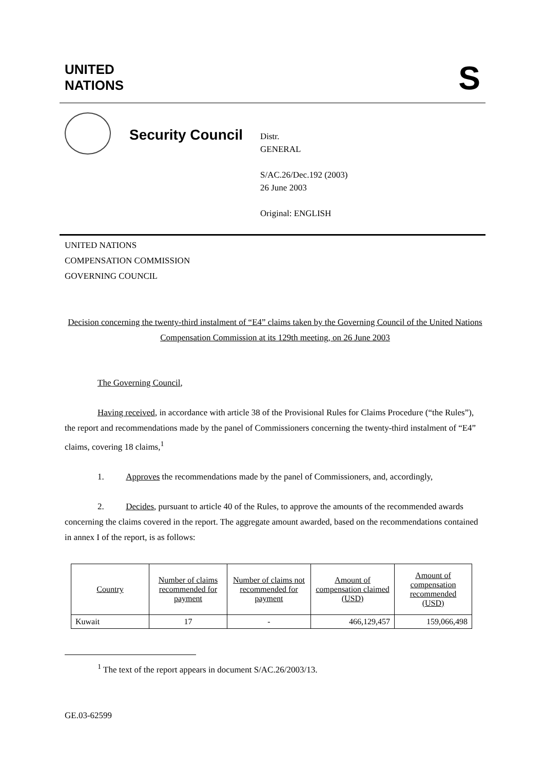UNITED
NATIONS
S
Security Council
Distr.
GENERAL
S/AC.26/Dec.192 (2003)
26 June 2003
Original: ENGLISH
UNITED NATIONS
COMPENSATION COMMISSION
GOVERNING COUNCIL
Decision concerning the twenty-third instalment of “E4” claims taken by the Governing Council of the United Nations Compensation Commission at its 129th meeting, on 26 June 2003
The Governing Council,
Having received, in accordance with article 38 of the Provisional Rules for Claims Procedure (“the Rules”), the report and recommendations made by the panel of Commissioners concerning the twenty-third instalment of “E4” claims, covering 18 claims,<sup>1</sup>
1. Approves the recommendations made by the panel of Commissioners, and, accordingly,
2. Decides, pursuant to article 40 of the Rules, to approve the amounts of the recommended awards concerning the claims covered in the report. The aggregate amount awarded, based on the recommendations contained in annex I of the report, is as follows:
| Country | Number of claims recommended for payment | Number of claims not recommended for payment | Amount of compensation claimed (USD) | Amount of compensation recommended (USD) |
| --- | --- | --- | --- | --- |
| Kuwait | 17 | - | 466,129,457 | 159,066,498 |
<sup>1</sup> The text of the report appears in document S/AC.26/2003/13.
GE.03-62599